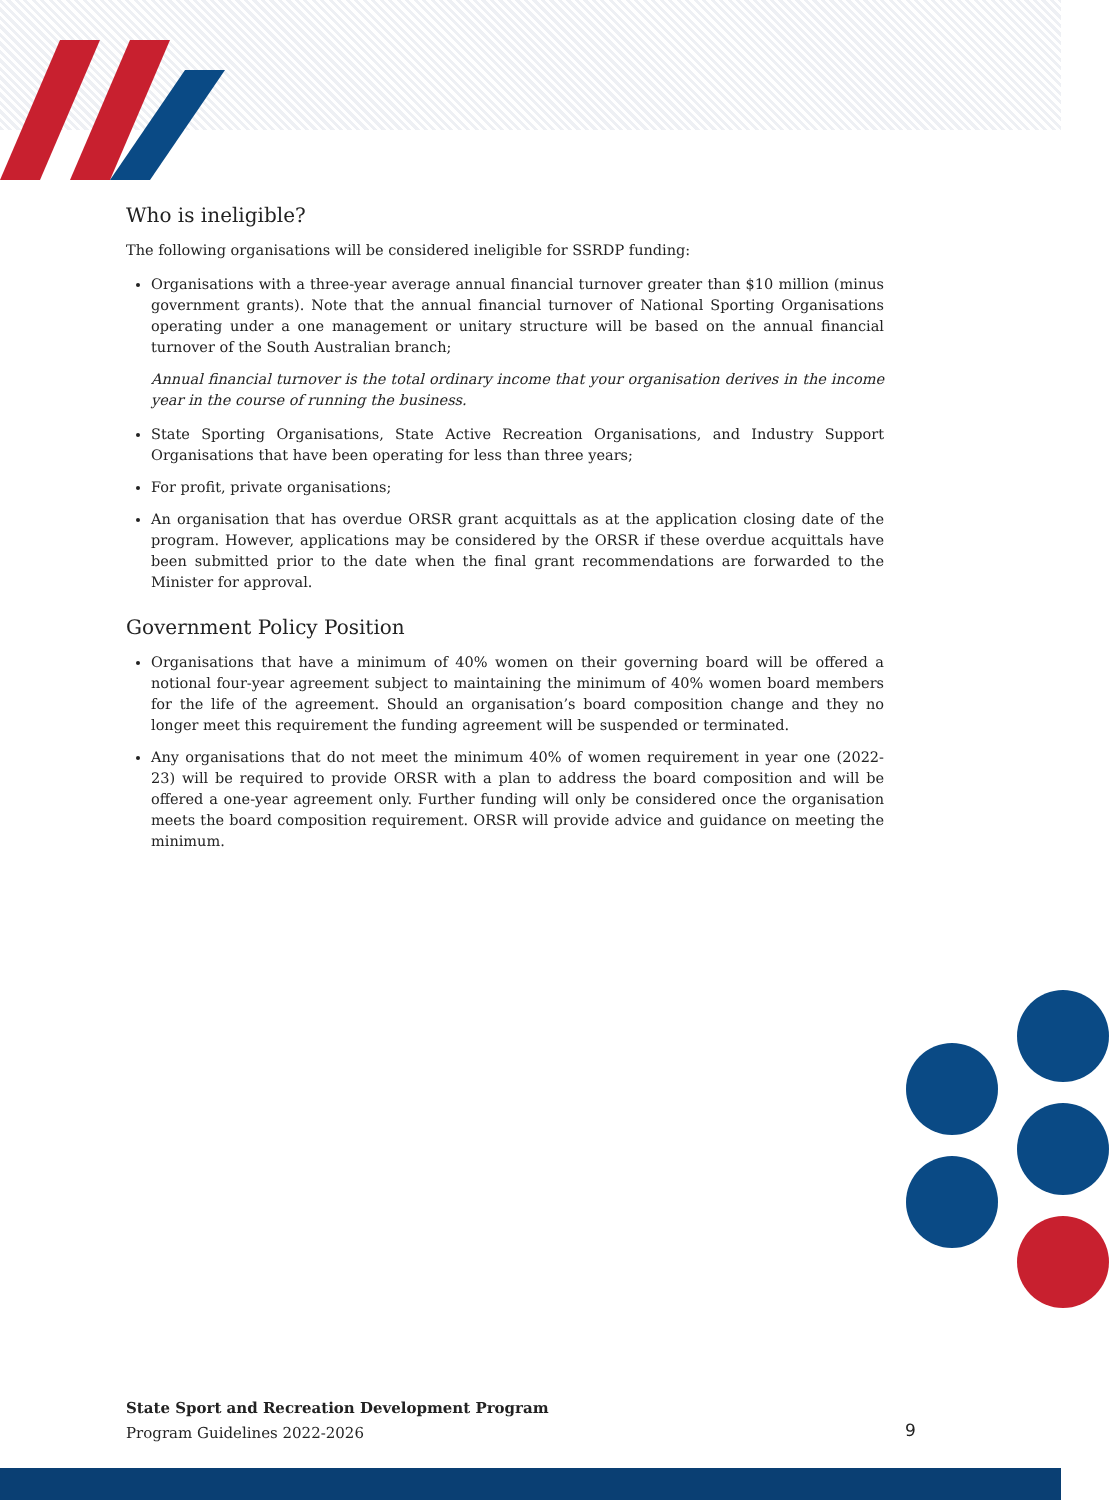Who is ineligible?
The following organisations will be considered ineligible for SSRDP funding:
Organisations with a three-year average annual financial turnover greater than $10 million (minus government grants). Note that the annual financial turnover of National Sporting Organisations operating under a one management or unitary structure will be based on the annual financial turnover of the South Australian branch;
Annual financial turnover is the total ordinary income that your organisation derives in the income year in the course of running the business.
State Sporting Organisations, State Active Recreation Organisations, and Industry Support Organisations that have been operating for less than three years;
For profit, private organisations;
An organisation that has overdue ORSR grant acquittals as at the application closing date of the program. However, applications may be considered by the ORSR if these overdue acquittals have been submitted prior to the date when the final grant recommendations are forwarded to the Minister for approval.
Government Policy Position
Organisations that have a minimum of 40% women on their governing board will be offered a notional four-year agreement subject to maintaining the minimum of 40% women board members for the life of the agreement. Should an organisation’s board composition change and they no longer meet this requirement the funding agreement will be suspended or terminated.
Any organisations that do not meet the minimum 40% of women requirement in year one (2022-23) will be required to provide ORSR with a plan to address the board composition and will be offered a one-year agreement only. Further funding will only be considered once the organisation meets the board composition requirement. ORSR will provide advice and guidance on meeting the minimum.
State Sport and Recreation Development Program
Program Guidelines 2022-2026
9